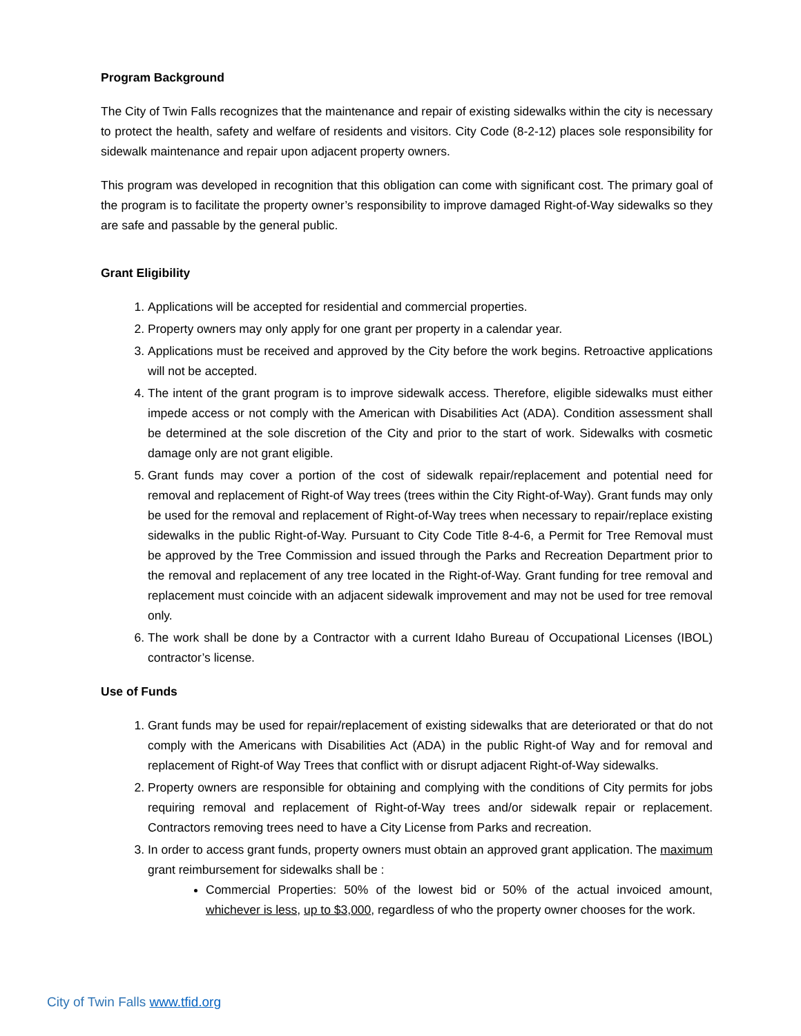Program Background
The City of Twin Falls recognizes that the maintenance and repair of existing sidewalks within the city is necessary to protect the health, safety and welfare of residents and visitors. City Code (8-2-12) places sole responsibility for sidewalk maintenance and repair upon adjacent property owners.
This program was developed in recognition that this obligation can come with significant cost. The primary goal of the program is to facilitate the property owner’s responsibility to improve damaged Right-of-Way sidewalks so they are safe and passable by the general public.
Grant Eligibility
1. Applications will be accepted for residential and commercial properties.
2. Property owners may only apply for one grant per property in a calendar year.
3. Applications must be received and approved by the City before the work begins. Retroactive applications will not be accepted.
4. The intent of the grant program is to improve sidewalk access. Therefore, eligible sidewalks must either impede access or not comply with the American with Disabilities Act (ADA). Condition assessment shall be determined at the sole discretion of the City and prior to the start of work. Sidewalks with cosmetic damage only are not grant eligible.
5. Grant funds may cover a portion of the cost of sidewalk repair/replacement and potential need for removal and replacement of Right-of Way trees (trees within the City Right-of-Way). Grant funds may only be used for the removal and replacement of Right-of-Way trees when necessary to repair/replace existing sidewalks in the public Right-of-Way. Pursuant to City Code Title 8-4-6, a Permit for Tree Removal must be approved by the Tree Commission and issued through the Parks and Recreation Department prior to the removal and replacement of any tree located in the Right-of-Way. Grant funding for tree removal and replacement must coincide with an adjacent sidewalk improvement and may not be used for tree removal only.
6. The work shall be done by a Contractor with a current Idaho Bureau of Occupational Licenses (IBOL) contractor’s license.
Use of Funds
1. Grant funds may be used for repair/replacement of existing sidewalks that are deteriorated or that do not comply with the Americans with Disabilities Act (ADA) in the public Right-of Way and for removal and replacement of Right-of Way Trees that conflict with or disrupt adjacent Right-of-Way sidewalks.
2. Property owners are responsible for obtaining and complying with the conditions of City permits for jobs requiring removal and replacement of Right-of-Way trees and/or sidewalk repair or replacement. Contractors removing trees need to have a City License from Parks and recreation.
3. In order to access grant funds, property owners must obtain an approved grant application. The maximum grant reimbursement for sidewalks shall be :
Commercial Properties: 50% of the lowest bid or 50% of the actual invoiced amount, whichever is less, up to $3,000, regardless of who the property owner chooses for the work.
City of Twin Falls www.tfid.org